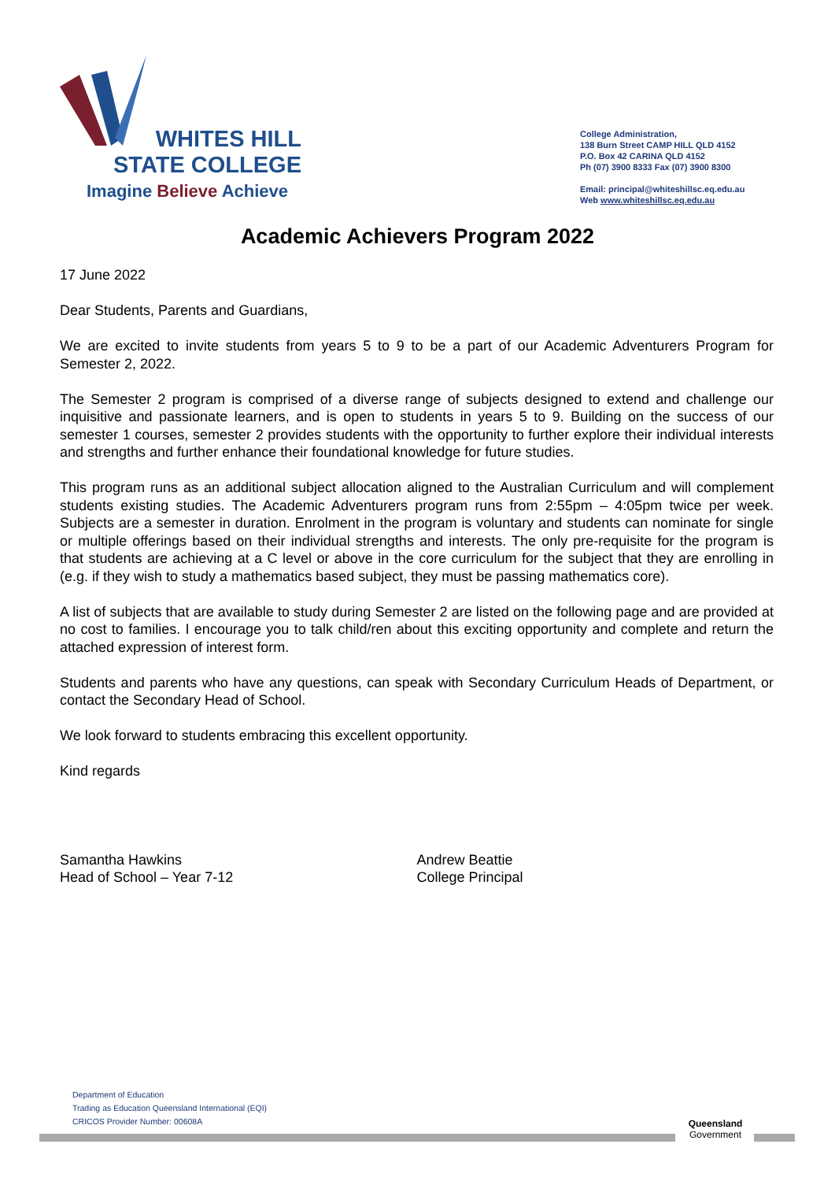WHITES HILL
STATE COLLEGE
Imagine Believe Achieve
College Administration,
138 Burn Street CAMP HILL QLD 4152
P.O. Box 42 CARINA QLD 4152
Ph (07) 3900 8333 Fax (07) 3900 8300
Email: principal@whiteshillsc.eq.edu.au
Web www.whiteshillsc.eq.edu.au
Academic Achievers Program 2022
17 June 2022
Dear Students, Parents and Guardians,
We are excited to invite students from years 5 to 9 to be a part of our Academic Adventurers Program for Semester 2, 2022.
The Semester 2 program is comprised of a diverse range of subjects designed to extend and challenge our inquisitive and passionate learners, and is open to students in years 5 to 9. Building on the success of our semester 1 courses, semester 2 provides students with the opportunity to further explore their individual interests and strengths and further enhance their foundational knowledge for future studies.
This program runs as an additional subject allocation aligned to the Australian Curriculum and will complement students existing studies. The Academic Adventurers program runs from 2:55pm – 4:05pm twice per week. Subjects are a semester in duration. Enrolment in the program is voluntary and students can nominate for single or multiple offerings based on their individual strengths and interests. The only pre-requisite for the program is that students are achieving at a C level or above in the core curriculum for the subject that they are enrolling in (e.g. if they wish to study a mathematics based subject, they must be passing mathematics core).
A list of subjects that are available to study during Semester 2 are listed on the following page and are provided at no cost to families. I encourage you to talk child/ren about this exciting opportunity and complete and return the attached expression of interest form.
Students and parents who have any questions, can speak with Secondary Curriculum Heads of Department, or contact the Secondary Head of School.
We look forward to students embracing this excellent opportunity.
Kind regards
Samantha Hawkins
Head of School – Year 7-12
Andrew Beattie
College Principal
Department of Education
Trading as Education Queensland International (EQI)
CRICOS Provider Number: 00608A
Queensland
Government